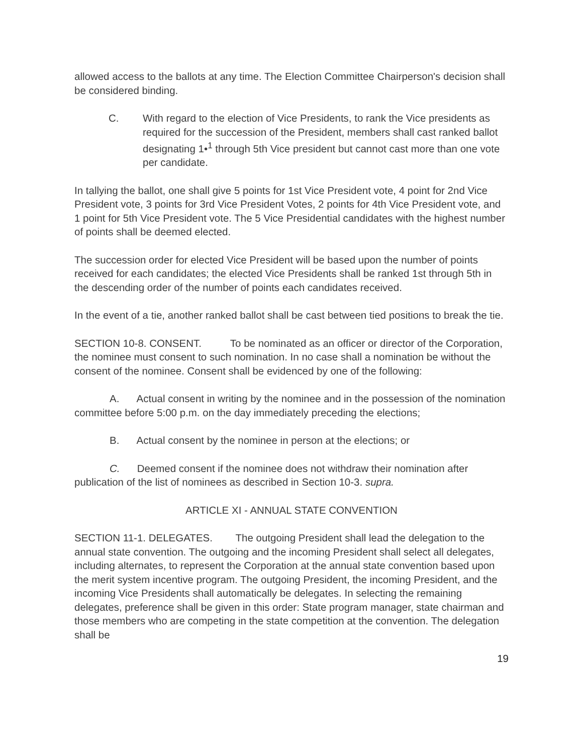allowed access to the ballots at any time. The Election Committee Chairperson's decision shall be considered binding.
C. With regard to the election of Vice Presidents, to rank the Vice presidents as required for the succession of the President, members shall cast ranked ballot designating 1•<sup>1</sup> through 5th Vice president but cannot cast more than one vote per candidate.
In tallying the ballot, one shall give 5 points for 1st Vice President vote, 4 point for 2nd Vice President vote, 3 points for 3rd Vice President Votes, 2 points for 4th Vice President vote, and 1 point for 5th Vice President vote. The 5 Vice Presidential candidates with the highest number of points shall be deemed elected.
The succession order for elected Vice President will be based upon the number of points received for each candidates; the elected Vice Presidents shall be ranked 1st through 5th in the descending order of the number of points each candidates received.
In the event of a tie, another ranked ballot shall be cast between tied positions to break the tie.
SECTION 10-8. CONSENT. To be nominated as an officer or director of the Corporation, the nominee must consent to such nomination. In no case shall a nomination be without the consent of the nominee. Consent shall be evidenced by one of the following:
A. Actual consent in writing by the nominee and in the possession of the nomination committee before 5:00 p.m. on the day immediately preceding the elections;
B. Actual consent by the nominee in person at the elections; or
C. Deemed consent if the nominee does not withdraw their nomination after publication of the list of nominees as described in Section 10-3. supra.
ARTICLE XI - ANNUAL STATE CONVENTION
SECTION 11-1. DELEGATES. The outgoing President shall lead the delegation to the annual state convention. The outgoing and the incoming President shall select all delegates, including alternates, to represent the Corporation at the annual state convention based upon the merit system incentive program. The outgoing President, the incoming President, and the incoming Vice Presidents shall automatically be delegates. In selecting the remaining delegates, preference shall be given in this order: State program manager, state chairman and those members who are competing in the state competition at the convention. The delegation shall be
19